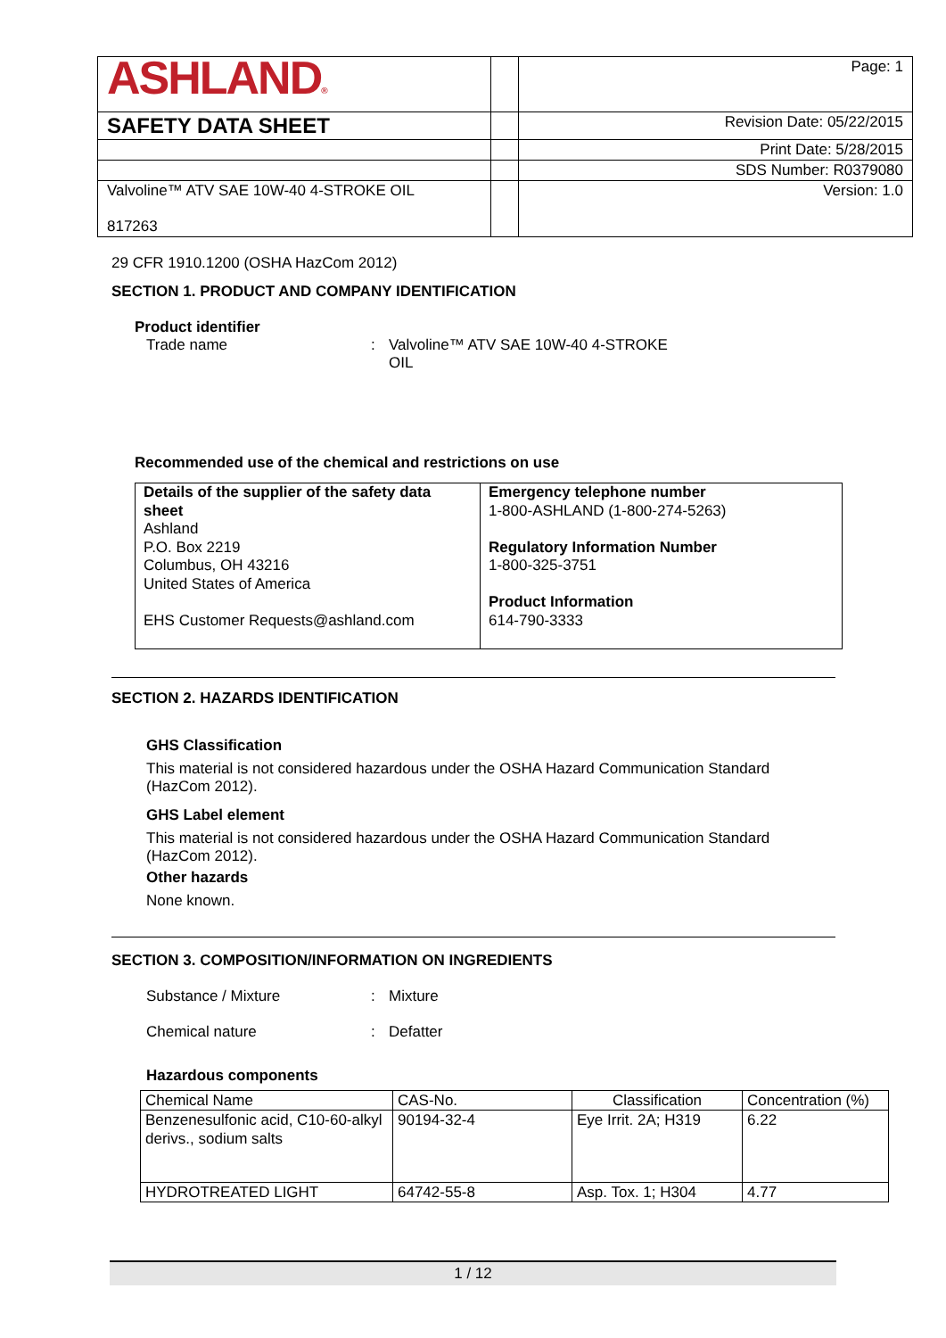| ASHLAND ® | | Page: 1 |
| SAFETY DATA SHEET | | Revision Date: 05/22/2015 |
| | | Print Date: 5/28/2015 |
| | | SDS Number: R0379080 |
| Valvoline™ ATV SAE 10W-40 4-STROKE OIL 817263 | | Version: 1.0 |
29 CFR 1910.1200 (OSHA HazCom 2012)
SECTION 1. PRODUCT AND COMPANY IDENTIFICATION
Product identifier
Trade name: Valvoline™ ATV SAE 10W-40 4-STROKE OIL
Recommended use of the chemical and restrictions on use
| Details of the supplier of the safety data sheet Ashland P.O. Box 2219 Columbus, OH 43216 United States of America EHS Customer Requests@ashland.com | Emergency telephone number 1-800-ASHLAND (1-800-274-5263) Regulatory Information Number 1-800-325-3751 Product Information 614-790-3333 |
SECTION 2. HAZARDS IDENTIFICATION
GHS Classification
This material is not considered hazardous under the OSHA Hazard Communication Standard (HazCom 2012).
GHS Label element
This material is not considered hazardous under the OSHA Hazard Communication Standard (HazCom 2012).
Other hazards
None known.
SECTION 3. COMPOSITION/INFORMATION ON INGREDIENTS
Substance / Mixture: Mixture
Chemical nature: Defatter
Hazardous components
| Chemical Name | CAS-No. | Classification | Concentration (%) |
| --- | --- | --- | --- |
| Benzenesulfonic acid, C10-60-alkyl derivs., sodium salts | 90194-32-4 | Eye Irrit. 2A; H319 | 6.22 |
| HYDROTREATED LIGHT | 64742-55-8 | Asp. Tox. 1; H304 | 4.77 |
1 / 12